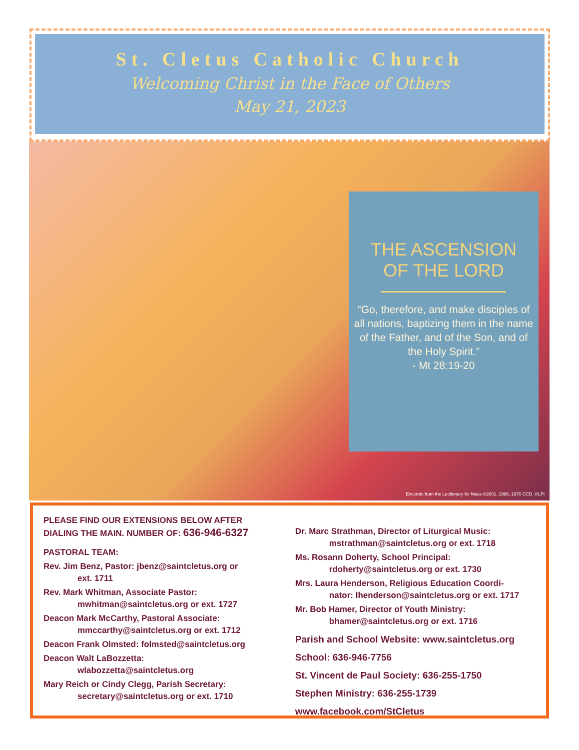St. Cletus Catholic Church
Welcoming Christ in the Face of Others
May 21, 2023
THE ASCENSION
OF THE LORD
“Go, therefore, and make disciples of all nations, baptizing them in the name of the Father, and of the Son, and of the Holy Spirit.”
- Mt 28:19-20
Excerpts from the Lectionary for Mass ©2001, 1998, 1970 CCD. ©LPi
PLEASE FIND OUR EXTENSIONS BELOW AFTER
DIALING THE MAIN. NUMBER OF: 636-946-6327
PASTORAL TEAM:
Rev. Jim Benz, Pastor: jbenz@saintcletus.org or
ext. 1711
Rev. Mark Whitman, Associate Pastor:
mwhitman@saintcletus.org or ext. 1727
Deacon Mark McCarthy, Pastoral Associate:
mmccarthy@saintcletus.org or ext. 1712
Deacon Frank Olmsted: folmsted@saintcletus.org
Deacon Walt LaBozzetta:
wlabozzetta@saintcletus.org
Mary Reich or Cindy Clegg, Parish Secretary:
secretary@saintcletus.org or ext. 1710
Dr. Marc Strathman, Director of Liturgical Music:
mstrathman@saintcletus.org or ext. 1718
Ms. Rosann Doherty, School Principal:
rdoherty@saintcletus.org or ext. 1730
Mrs. Laura Henderson, Religious Education Coordi-
nator: lhenderson@saintcletus.org or ext. 1717
Mr. Bob Hamer, Director of Youth Ministry:
bhamer@saintcletus.org or ext. 1716
Parish and School Website: www.saintcletus.org
School: 636-946-7756
St. Vincent de Paul Society: 636-255-1750
Stephen Ministry: 636-255-1739
www.facebook.com/StCletus